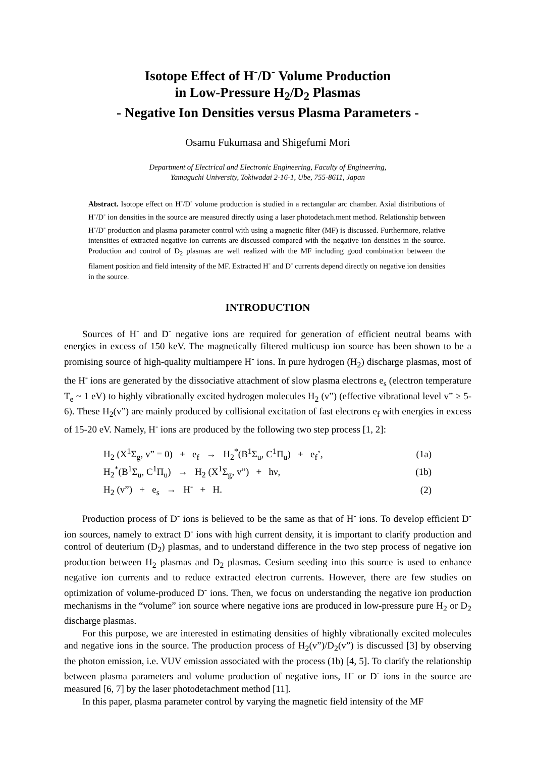Isotope Effect of H<sup>-</sup>/D<sup>-</sup> Volume Production
in Low-Pressure H<sub>2</sub>/D<sub>2</sub> Plasmas
- Negative Ion Densities versus Plasma Parameters -
Osamu Fukumasa and Shigefumi Mori
Department of Electrical and Electronic Engineering, Faculty of Engineering,
Yamaguchi University, Tokiwadai 2-16-1, Ube, 755-8611, Japan
Abstract. Isotope effect on H<sup>-</sup>/D<sup>-</sup> volume production is studied in a rectangular arc chamber. Axial distributions of H<sup>-</sup>/D<sup>-</sup> ion densities in the source are measured directly using a laser photodetach.ment method. Relationship between H<sup>-</sup>/D<sup>-</sup> production and plasma parameter control with using a magnetic filter (MF) is discussed. Furthermore, relative intensities of extracted negative ion currents are discussed compared with the negative ion densities in the source. Production and control of D<sub>2</sub> plasmas are well realized with the MF including good combination between the filament position and field intensity of the MF. Extracted H<sup>-</sup> and D<sup>-</sup> currents depend directly on negative ion densities in the source.
INTRODUCTION
Sources of H<sup>-</sup> and D<sup>-</sup> negative ions are required for generation of efficient neutral beams with energies in excess of 150 keV. The magnetically filtered multicusp ion source has been shown to be a promising source of high-quality multiampere H<sup>-</sup> ions. In pure hydrogen (H<sub>2</sub>) discharge plasmas, most of the H<sup>-</sup> ions are generated by the dissociative attachment of slow plasma electrons e<sub>s</sub> (electron temperature T<sub>e</sub> ~ 1 eV) to highly vibrationally excited hydrogen molecules H<sub>2</sub> (v”) (effective vibrational level v” ≥ 5-6). These H<sub>2</sub>(v”) are mainly produced by collisional excitation of fast electrons e<sub>f</sub> with energies in excess of 15-20 eV. Namely, H<sup>-</sup> ions are produced by the following two step process [1, 2]:
| H<sub>2</sub> (X<sup>1</sup>Σ<sub>g</sub>, v” = 0) + e<sub>f</sub> → H<sub>2</sub><sup>*</sup>(B<sup>1</sup>Σ<sub>u</sub>, C<sup>1</sup>Π<sub>u</sub>) + e<sub>f</sub>’, | (1a) |
| H<sub>2</sub><sup>*</sup>(B<sup>1</sup>Σ<sub>u</sub>, C<sup>1</sup>Π<sub>u</sub>) → H<sub>2</sub> (X<sup>1</sup>Σ<sub>g</sub>, v”) + hν, | (1b) |
| H<sub>2</sub> (v”) + e<sub>s</sub> → H<sup>-</sup> + H. | (2) |
Production process of D<sup>-</sup> ions is believed to be the same as that of H<sup>-</sup> ions. To develop efficient D<sup>-</sup> ion sources, namely to extract D<sup>-</sup> ions with high current density, it is important to clarify production and control of deuterium (D<sub>2</sub>) plasmas, and to understand difference in the two step process of negative ion production between H<sub>2</sub> plasmas and D<sub>2</sub> plasmas. Cesium seeding into this source is used to enhance negative ion currents and to reduce extracted electron currents. However, there are few studies on optimization of volume-produced D<sup>-</sup> ions. Then, we focus on understanding the negative ion production mechanisms in the “volume” ion source where negative ions are produced in low-pressure pure H<sub>2</sub> or D<sub>2</sub> discharge plasmas.
For this purpose, we are interested in estimating densities of highly vibrationally excited molecules and negative ions in the source. The production process of H<sub>2</sub>(v”)/D<sub>2</sub>(v”) is discussed [3] by observing the photon emission, i.e. VUV emission associated with the process (1b) [4, 5]. To clarify the relationship between plasma parameters and volume production of negative ions, H<sup>-</sup> or D<sup>-</sup> ions in the source are measured [6, 7] by the laser photodetachment method [11].
In this paper, plasma parameter control by varying the magnetic field intensity of the MF